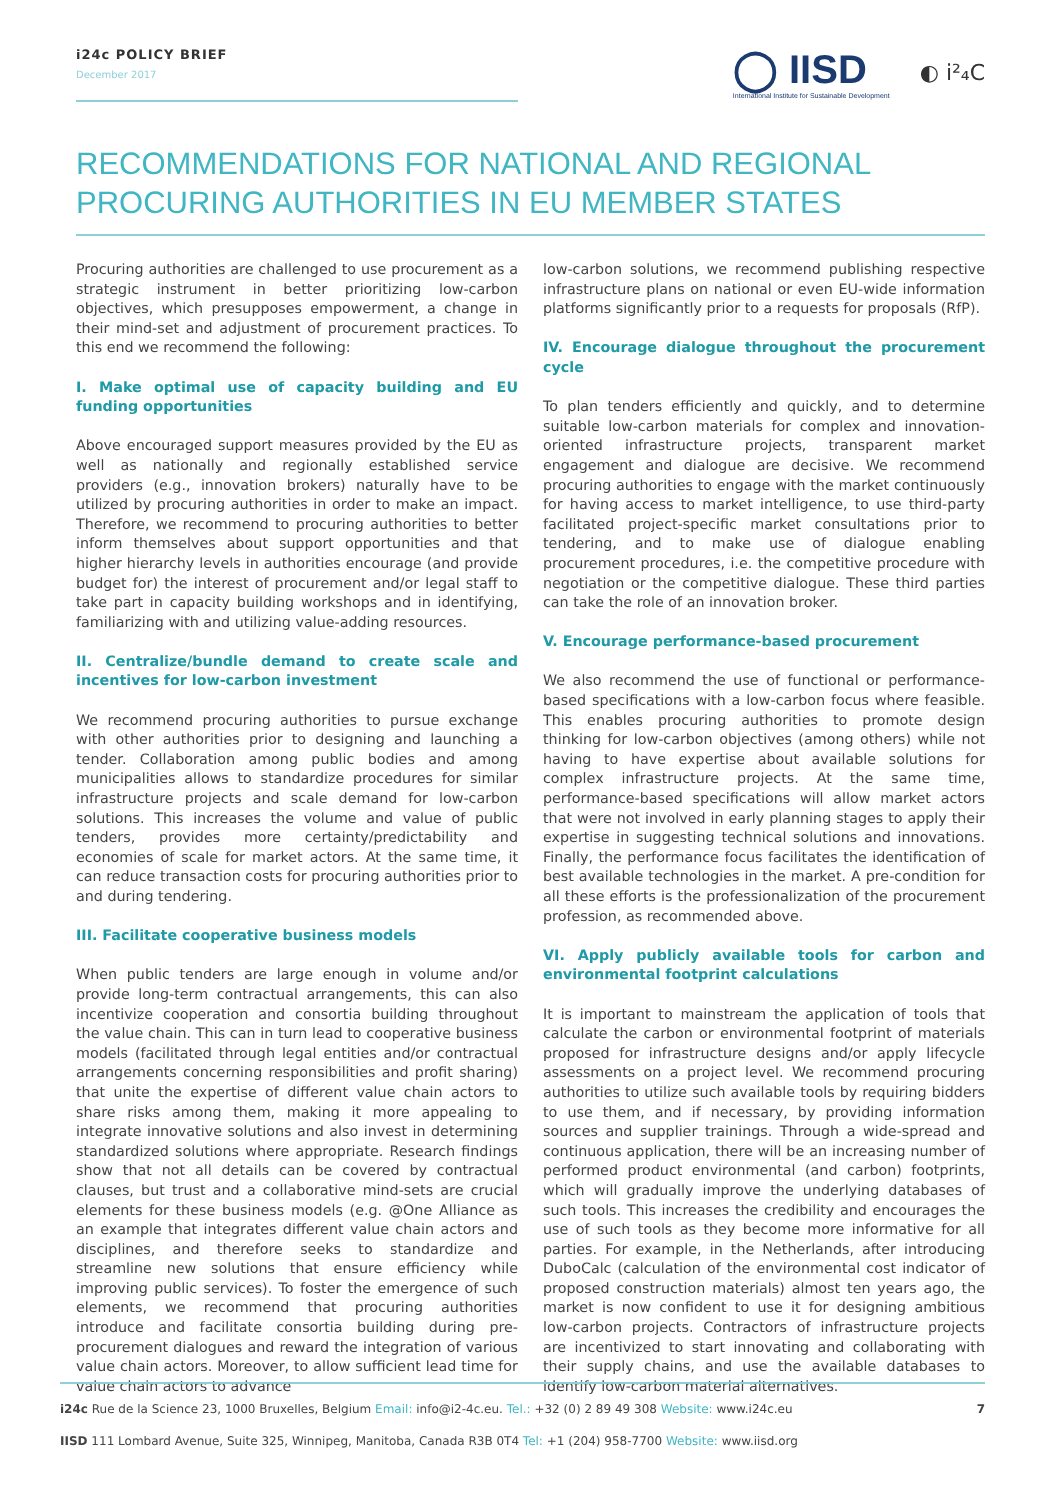i24c POLICY BRIEF
December 2017
◯ IISD
International Institute for Sustainable Development
◐ i²₄C
RECOMMENDATIONS FOR NATIONAL AND REGIONAL PROCURING AUTHORITIES IN EU MEMBER STATES
Procuring authorities are challenged to use procurement as a strategic instrument in better prioritizing low-carbon objectives, which presupposes empowerment, a change in their mind-set and adjustment of procurement practices. To this end we recommend the following:
I. Make optimal use of capacity building and EU funding opportunities
Above encouraged support measures provided by the EU as well as nationally and regionally established service providers (e.g., innovation brokers) naturally have to be utilized by procuring authorities in order to make an impact. Therefore, we recommend to procuring authorities to better inform themselves about support opportunities and that higher hierarchy levels in authorities encourage (and provide budget for) the interest of procurement and/or legal staff to take part in capacity building workshops and in identifying, familiarizing with and utilizing value-adding resources.
II. Centralize/bundle demand to create scale and incentives for low-carbon investment
We recommend procuring authorities to pursue exchange with other authorities prior to designing and launching a tender. Collaboration among public bodies and among municipalities allows to standardize procedures for similar infrastructure projects and scale demand for low-carbon solutions. This increases the volume and value of public tenders, provides more certainty/predictability and economies of scale for market actors. At the same time, it can reduce transaction costs for procuring authorities prior to and during tendering.
III. Facilitate cooperative business models
When public tenders are large enough in volume and/or provide long-term contractual arrangements, this can also incentivize cooperation and consortia building throughout the value chain. This can in turn lead to cooperative business models (facilitated through legal entities and/or contractual arrangements concerning responsibilities and profit sharing) that unite the expertise of different value chain actors to share risks among them, making it more appealing to integrate innovative solutions and also invest in determining standardized solutions where appropriate. Research findings show that not all details can be covered by contractual clauses, but trust and a collaborative mind-sets are crucial elements for these business models (e.g. @One Alliance as an example that integrates different value chain actors and disciplines, and therefore seeks to standardize and streamline new solutions that ensure efficiency while improving public services). To foster the emergence of such elements, we recommend that procuring authorities introduce and facilitate consortia building during pre-procurement dialogues and reward the integration of various value chain actors. Moreover, to allow sufficient lead time for value chain actors to advance
low-carbon solutions, we recommend publishing respective infrastructure plans on national or even EU-wide information platforms significantly prior to a requests for proposals (RfP).
IV. Encourage dialogue throughout the procurement cycle
To plan tenders efficiently and quickly, and to determine suitable low-carbon materials for complex and innovation-oriented infrastructure projects, transparent market engagement and dialogue are decisive. We recommend procuring authorities to engage with the market continuously for having access to market intelligence, to use third-party facilitated project-specific market consultations prior to tendering, and to make use of dialogue enabling procurement procedures, i.e. the competitive procedure with negotiation or the competitive dialogue. These third parties can take the role of an innovation broker.
V. Encourage performance-based procurement
We also recommend the use of functional or performance-based specifications with a low-carbon focus where feasible. This enables procuring authorities to promote design thinking for low-carbon objectives (among others) while not having to have expertise about available solutions for complex infrastructure projects. At the same time, performance-based specifications will allow market actors that were not involved in early planning stages to apply their expertise in suggesting technical solutions and innovations. Finally, the performance focus facilitates the identification of best available technologies in the market. A pre-condition for all these efforts is the professionalization of the procurement profession, as recommended above.
VI. Apply publicly available tools for carbon and environmental footprint calculations
It is important to mainstream the application of tools that calculate the carbon or environmental footprint of materials proposed for infrastructure designs and/or apply lifecycle assessments on a project level. We recommend procuring authorities to utilize such available tools by requiring bidders to use them, and if necessary, by providing information sources and supplier trainings. Through a wide-spread and continuous application, there will be an increasing number of performed product environmental (and carbon) footprints, which will gradually improve the underlying databases of such tools. This increases the credibility and encourages the use of such tools as they become more informative for all parties. For example, in the Netherlands, after introducing DuboCalc (calculation of the environmental cost indicator of proposed construction materials) almost ten years ago, the market is now confident to use it for designing ambitious low-carbon projects. Contractors of infrastructure projects are incentivized to start innovating and collaborating with their supply chains, and use the available databases to identify low-carbon material alternatives.
i24c Rue de la Science 23, 1000 Bruxelles, Belgium Email: info@i2-4c.eu. Tel.: +32 (0) 2 89 49 308 Website: www.i24c.eu 7
IISD 111 Lombard Avenue, Suite 325, Winnipeg, Manitoba, Canada R3B 0T4 Tel: +1 (204) 958-7700 Website: www.iisd.org